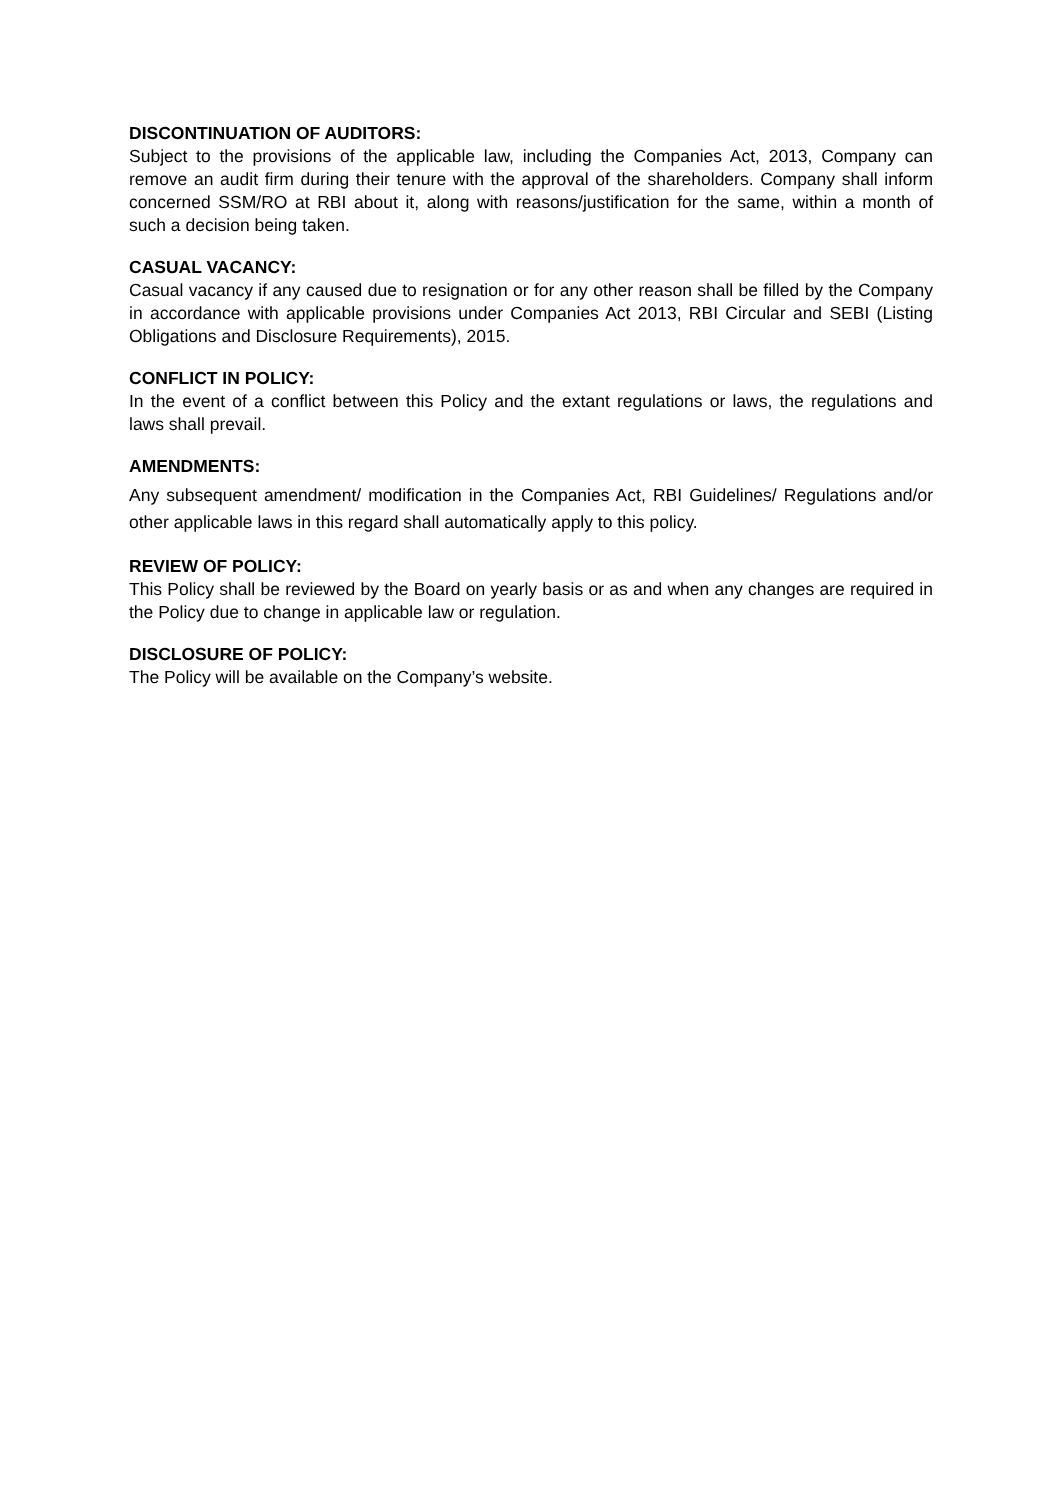DISCONTINUATION OF AUDITORS:
Subject to the provisions of the applicable law, including the Companies Act, 2013, Company can remove an audit firm during their tenure with the approval of the shareholders. Company shall inform concerned SSM/RO at RBI about it, along with reasons/justification for the same, within a month of such a decision being taken.
CASUAL VACANCY:
Casual vacancy if any caused due to resignation or for any other reason shall be filled by the Company in accordance with applicable provisions under Companies Act 2013, RBI Circular and SEBI (Listing Obligations and Disclosure Requirements), 2015.
CONFLICT IN POLICY:
In the event of a conflict between this Policy and the extant regulations or laws, the regulations and laws shall prevail.
AMENDMENTS:
Any subsequent amendment/ modification in the Companies Act, RBI Guidelines/ Regulations and/or other applicable laws in this regard shall automatically apply to this policy.
REVIEW OF POLICY:
This Policy shall be reviewed by the Board on yearly basis or as and when any changes are required in the Policy due to change in applicable law or regulation.
DISCLOSURE OF POLICY:
The Policy will be available on the Company’s website.